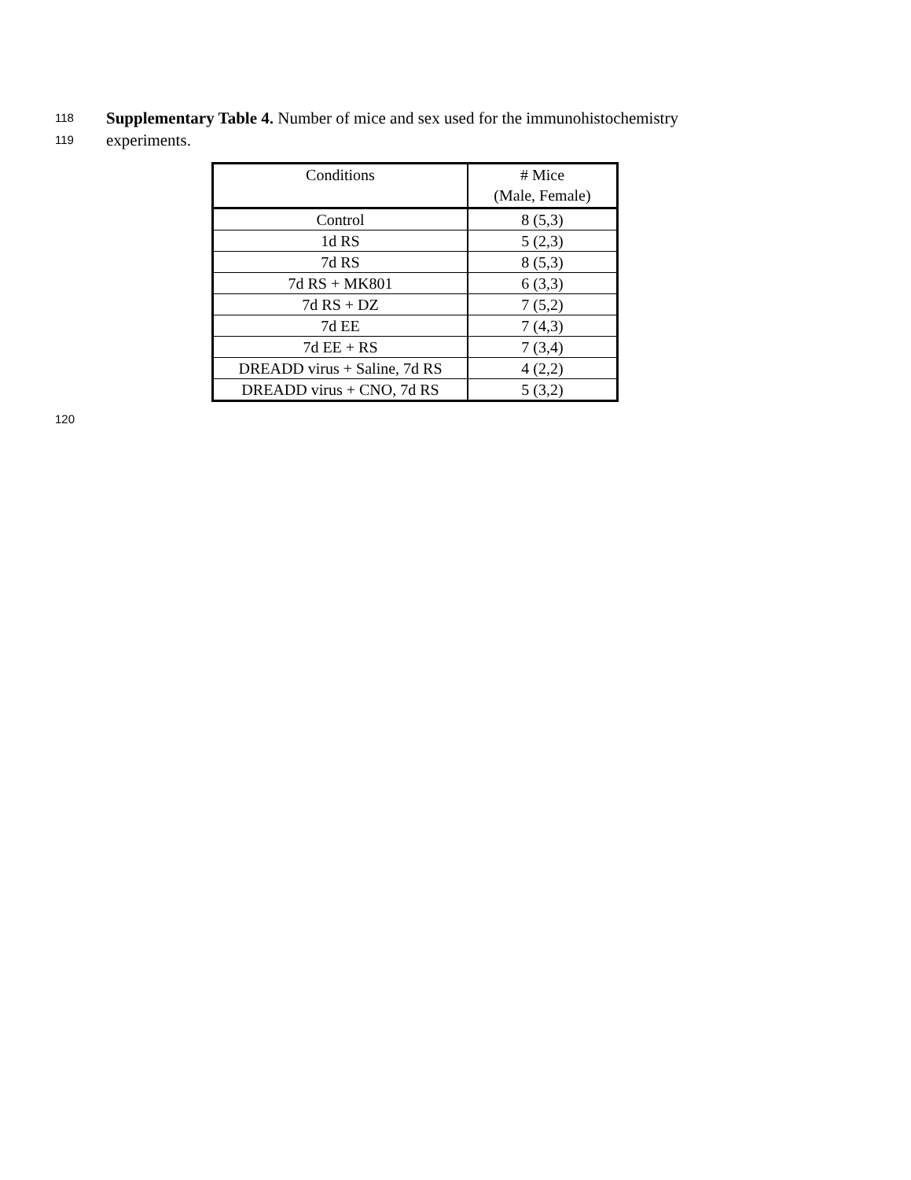118 Supplementary Table 4. Number of mice and sex used for the immunohistochemistry
119 experiments.
| Conditions | # Mice (Male, Female) |
| --- | --- |
| Control | 8 (5,3) |
| 1d RS | 5 (2,3) |
| 7d RS | 8 (5,3) |
| 7d RS + MK801 | 6 (3,3) |
| 7d RS + DZ | 7 (5,2) |
| 7d EE | 7 (4,3) |
| 7d EE + RS | 7 (3,4) |
| DREADD virus + Saline, 7d RS | 4 (2,2) |
| DREADD virus + CNO, 7d RS | 5 (3,2) |
120